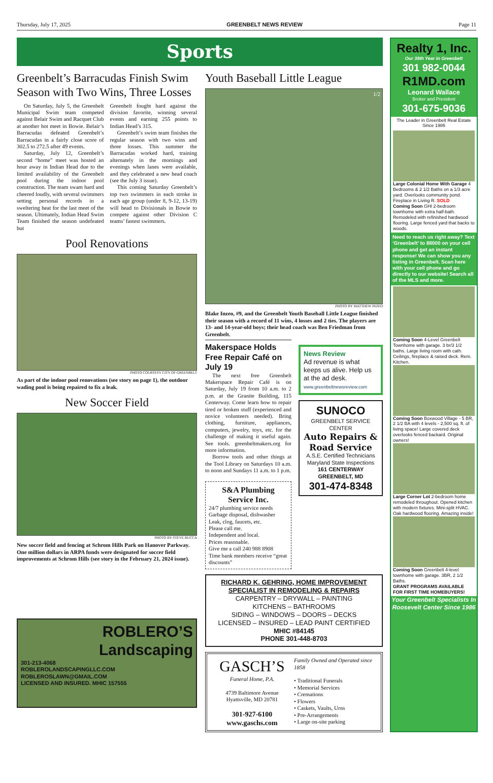Thursday, July 17, 2025 GREENBELT NEWS REVIEW Page 11
Sports
Greenbelt’s Barracudas Finish Swim Season with Two Wins, Three Losses
On Saturday, July 5, the Greenbelt Municipal Swim team competed against Belair Swim and Racquet Club at another hot meet in Bowie. Belair’s Barracudas defeated Greenbelt’s Barracudas in a fairly close score of 302.5 to 272.5 after 49 events.
Saturday, July 12, Greenbelt’s second “home” meet was hosted an hour away in Indian Head due to the limited availability of the Greenbelt pool during the indoor pool construction. The team swam hard and cheered loudly, with several swimmers setting personal records in a sweltering heat for the last meet of the season. Ultimately, Indian Head Swim Team finished the season undefeated but
Greenbelt fought hard against the division favorite, winning several events and earning 255 points to Indian Head’s 315.
Greenbelt’s swim team finishes the regular season with two wins and three losses. This summer the Barracudas worked hard, training alternately in the mornings and evenings when lanes were available, and they celebrated a new head coach (see the July 3 issue).
This coming Saturday Greenbelt’s top two swimmers in each stroke in each age group (under 8, 9-12, 13-19) will head to Divisionals in Bowie to compete against other Division C teams’ fastest swimmers.
Pool Renovations
PHOTO COURTESY CITY OF GREENBELT
As part of the indoor pool renovations (see story on page 1), the outdoor wading pool is being repaired to fix a leak.
New Soccer Field
PHOTO BY STEVE BUCCA
New soccer field and fencing at Schrom Hills Park on Hanover Parkway. One million dollars in ARPA funds were designated for soccer field improvements at Schrom Hills (see story in the February 21, 2024 issue).
ROBLERO’S
Landscaping
301-213-4068
ROBLEROLANDSCAPINGLLC.COM
ROBLEROSLAWN@GMAIL.COM
LICENSED AND INSURED. MHIC 157555
Youth Baseball Little League
1/2
PHOTO BY MATTHEW INZEO
Blake Inzeo, #9, and the Greenbelt Youth Baseball Little League finished their season with a record of 11 wins, 4 losses and 2 ties. The players are 13- and 14-year-old boys; their head coach was Ben Friedman from Greenbelt.
Makerspace Holds Free Repair Café on July 19
The next free Greenbelt Makerspace Repair Café is on Saturday, July 19 from 10 a.m. to 2 p.m. at the Granite Building, 115 Centerway. Come learn how to repair tired or broken stuff (experienced and novice volunteers needed). Bring clothing, furniture, appliances, computers, jewelry, toys, etc. for the challenge of making it useful again. See tools. greenbeltmakers.org for more information.
Borrow tools and other things at the Tool Library on Saturdays 10 a.m. to noon and Sundays 11 a.m. to 1 p.m.
S&A Plumbing Service Inc.
24/7 plumbing service needs
Garbage disposal, dishwasher
Leak, clog, faucets, etc.
Please call me.
Independent and local.
Prices reasonable.
Give me a call 240 988 8908
Time bank members receive “great discounts”
News Review
Ad revenue is what keeps us alive. Help us at the ad desk.
www.greenbeltnewsreview.com
SUNOCO
GREENBELT SERVICE CENTER
Auto Repairs & Road Service
A.S.E. Certified Technicians
Maryland State Inspections
161 CENTERWAY
GREENBELT, MD
301-474-8348
RICHARD K. GEHRING, HOME IMPROVEMENT
SPECIALIST IN REMODELING & REPAIRS
CARPENTRY – DRYWALL – PAINTING
KITCHENS – BATHROOMS
SIDING – WINDOWS – DOORS – DECKS
LICENSED – INSURED – LEAD PAINT CERTIFIED
MHIC #84145
PHONE 301-448-8703
GASCH’S
Funeral Home, P.A.
4739 Baltimore Avenue
Hyattsville, MD 20781
301-927-6100
www.gaschs.com
Family Owned and Operated since 1858
• Traditional Funerals
• Memorial Services
• Cremations
• Flowers
• Caskets, Vaults, Urns
• Pre-Arrangements
• Large on-site parking
Realty 1, Inc.
Our 39th Year in Greenbelt
301 982-0044
R1MD.com
Leonard Wallace
Broker and President
301-675-9036
The Leader in Greenbelt Real Estate Since 1986
Large Colonial Home With Garage 4 Bedrooms & 2 1/2 Baths on a 1/3 acre yard. Overlooks community pond. Fireplace in Living R. SOLD
Coming Soon GHI 2-bedroom townhome with extra half-bath. Remodeled with refinished hardwood flooring. Large fenced yard that backs to woods.
Need to reach us right away? Text ‘Greenbelt’ to 88000 on your cell phone and get an instant response! We can show you any listing in Greenbelt. Scan here with your cell phone and go directly to our website! Search all of the MLS and more.
Coming Soon 4-Level Greenbelt Townhome with garage. 3 br/3 1/2 baths. Large living room with cath. Ceilings, fireplace & raised deck. Rem. Kitchen.
Coming Soon Boxwood Village - 5 BR, 2 1/2 BA with 4 levels - 2,500 sq. ft. of living space! Large covered deck overlooks fenced backard. Original owners!
Large Corner Lot 2-bedroom home remodeled throughout. Opened kitchen with modern fixtures. Mini-split HVAC. Oak hardwood flooring. Amazing inside!
Coming Soon Greenbelt 4-level townhome with garage. 3BR, 2 1/2 Baths.
GRANT PROGRAMS AVAILABLE FOR FIRST TIME HOMEBUYERS!
Your Greenbelt Specialists In Roosevelt Center Since 1986